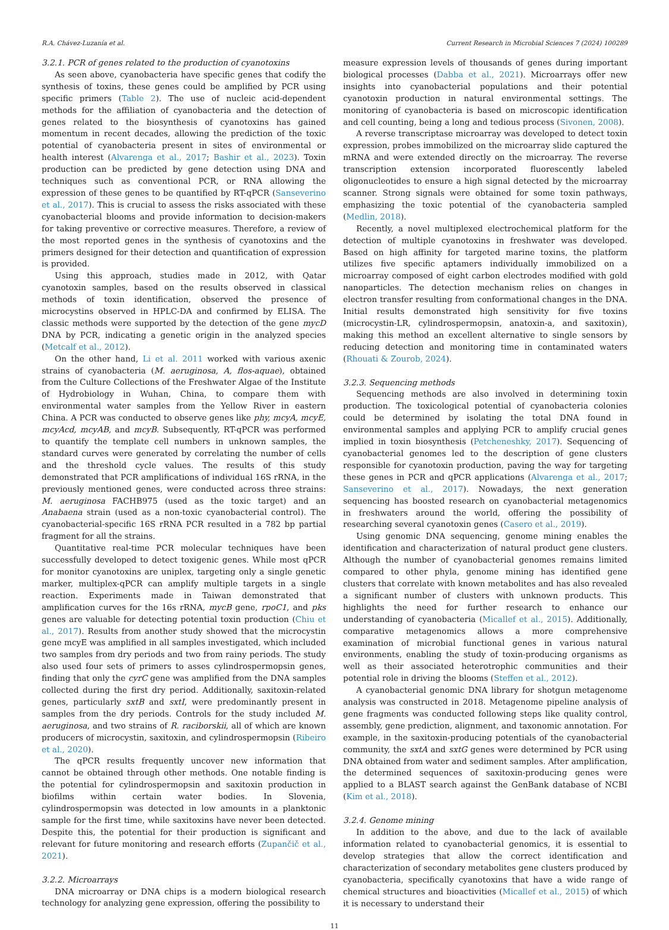R.A. Chávez-Luzanía et al. Current Research in Microbial Sciences 7 (2024) 100289
3.2.1. PCR of genes related to the production of cyanotoxins
As seen above, cyanobacteria have specific genes that codify the synthesis of toxins, these genes could be amplified by PCR using specific primers (Table 2). The use of nucleic acid-dependent methods for the affiliation of cyanobacteria and the detection of genes related to the biosynthesis of cyanotoxins has gained momentum in recent decades, allowing the prediction of the toxic potential of cyanobacteria present in sites of environmental or health interest (Alvarenga et al., 2017; Bashir et al., 2023). Toxin production can be predicted by gene detection using DNA and techniques such as conventional PCR, or RNA allowing the expression of these genes to be quantified by RT-qPCR (Sanseverino et al., 2017). This is crucial to assess the risks associated with these cyanobacterial blooms and provide information to decision-makers for taking preventive or corrective measures. Therefore, a review of the most reported genes in the synthesis of cyanotoxins and the primers designed for their detection and quantification of expression is provided.
Using this approach, studies made in 2012, with Qatar cyanotoxin samples, based on the results observed in classical methods of toxin identification, observed the presence of microcystins observed in HPLC-DA and confirmed by ELISA. The classic methods were supported by the detection of the gene mycD DNA by PCR, indicating a genetic origin in the analyzed species (Metcalf et al., 2012).
On the other hand, Li et al. 2011 worked with various axenic strains of cyanobacteria (M. aeruginosa, A, flos-aquae), obtained from the Culture Collections of the Freshwater Algae of the Institute of Hydrobiology in Wuhan, China, to compare them with environmental water samples from the Yellow River in eastern China. A PCR was conducted to observe genes like phy, mcyA, mcyE, mcyAcd, mcyAB, and mcyB. Subsequently, RT-qPCR was performed to quantify the template cell numbers in unknown samples, the standard curves were generated by correlating the number of cells and the threshold cycle values. The results of this study demonstrated that PCR amplifications of individual 16S rRNA, in the previously mentioned genes, were conducted across three strains: M. aeruginosa FACHB975 (used as the toxic target) and an Anabaena strain (used as a non-toxic cyanobacterial control). The cyanobacterial-specific 16S rRNA PCR resulted in a 782 bp partial fragment for all the strains.
Quantitative real-time PCR molecular techniques have been successfully developed to detect toxigenic genes. While most qPCR for monitor cyanotoxins are uniplex, targeting only a single genetic marker, multiplex-qPCR can amplify multiple targets in a single reaction. Experiments made in Taiwan demonstrated that amplification curves for the 16s rRNA, mycB gene, rpoC1, and pks genes are valuable for detecting potential toxin production (Chiu et al., 2017). Results from another study showed that the microcystin gene mcyE was amplified in all samples investigated, which included two samples from dry periods and two from rainy periods. The study also used four sets of primers to asses cylindrospermopsin genes, finding that only the cyrC gene was amplified from the DNA samples collected during the first dry period. Additionally, saxitoxin-related genes, particularly sxtB and sxtI, were predominantly present in samples from the dry periods. Controls for the study included M. aeruginosa, and two strains of R. raciborskii, all of which are known producers of microcystin, saxitoxin, and cylindrospermopsin (Ribeiro et al., 2020).
The qPCR results frequently uncover new information that cannot be obtained through other methods. One notable finding is the potential for cylindrospermopsin and saxitoxin production in biofilms within certain water bodies. In Slovenia, cylindrospermopsin was detected in low amounts in a planktonic sample for the first time, while saxitoxins have never been detected. Despite this, the potential for their production is significant and relevant for future monitoring and research efforts (Zupančič et al., 2021).
3.2.2. Microarrays
DNA microarray or DNA chips is a modern biological research technology for analyzing gene expression, offering the possibility to
measure expression levels of thousands of genes during important biological processes (Dabba et al., 2021). Microarrays offer new insights into cyanobacterial populations and their potential cyanotoxin production in natural environmental settings. The monitoring of cyanobacteria is based on microscopic identification and cell counting, being a long and tedious process (Sivonen, 2008).
A reverse transcriptase microarray was developed to detect toxin expression, probes immobilized on the microarray slide captured the mRNA and were extended directly on the microarray. The reverse transcription extension incorporated fluorescently labeled oligonucleotides to ensure a high signal detected by the microarray scanner. Strong signals were obtained for some toxin pathways, emphasizing the toxic potential of the cyanobacteria sampled (Medlin, 2018).
Recently, a novel multiplexed electrochemical platform for the detection of multiple cyanotoxins in freshwater was developed. Based on high affinity for targeted marine toxins, the platform utilizes five specific aptamers individually immobilized on a microarray composed of eight carbon electrodes modified with gold nanoparticles. The detection mechanism relies on changes in electron transfer resulting from conformational changes in the DNA. Initial results demonstrated high sensitivity for five toxins (microcystin-LR, cylindrospermopsin, anatoxin-a, and saxitoxin), making this method an excellent alternative to single sensors by reducing detection and monitoring time in contaminated waters (Rhouati & Zourob, 2024).
3.2.3. Sequencing methods
Sequencing methods are also involved in determining toxin production. The toxicological potential of cyanobacteria colonies could be determined by isolating the total DNA found in environmental samples and applying PCR to amplify crucial genes implied in toxin biosynthesis (Petcheneshky, 2017). Sequencing of cyanobacterial genomes led to the description of gene clusters responsible for cyanotoxin production, paving the way for targeting these genes in PCR and qPCR applications (Alvarenga et al., 2017; Sanseverino et al., 2017). Nowadays, the next generation sequencing has boosted research on cyanobacterial metagenomics in freshwaters around the world, offering the possibility of researching several cyanotoxin genes (Casero et al., 2019).
Using genomic DNA sequencing, genome mining enables the identification and characterization of natural product gene clusters. Although the number of cyanobacterial genomes remains limited compared to other phyla, genome mining has identified gene clusters that correlate with known metabolites and has also revealed a significant number of clusters with unknown products. This highlights the need for further research to enhance our understanding of cyanobacteria (Micallef et al., 2015). Additionally, comparative metagenomics allows a more comprehensive examination of microbial functional genes in various natural environments, enabling the study of toxin-producing organisms as well as their associated heterotrophic communities and their potential role in driving the blooms (Steffen et al., 2012).
A cyanobacterial genomic DNA library for shotgun metagenome analysis was constructed in 2018. Metagenome pipeline analysis of gene fragments was conducted following steps like quality control, assembly, gene prediction, alignment, and taxonomic annotation. For example, in the saxitoxin-producing potentials of the cyanobacterial community, the sxtA and sxtG genes were determined by PCR using DNA obtained from water and sediment samples. After amplification, the determined sequences of saxitoxin-producing genes were applied to a BLAST search against the GenBank database of NCBI (Kim et al., 2018).
3.2.4. Genome mining
In addition to the above, and due to the lack of available information related to cyanobacterial genomics, it is essential to develop strategies that allow the correct identification and characterization of secondary metabolites gene clusters produced by cyanobacteria, specifically cyanotoxins that have a wide range of chemical structures and bioactivities (Micallef et al., 2015) of which it is necessary to understand their
11